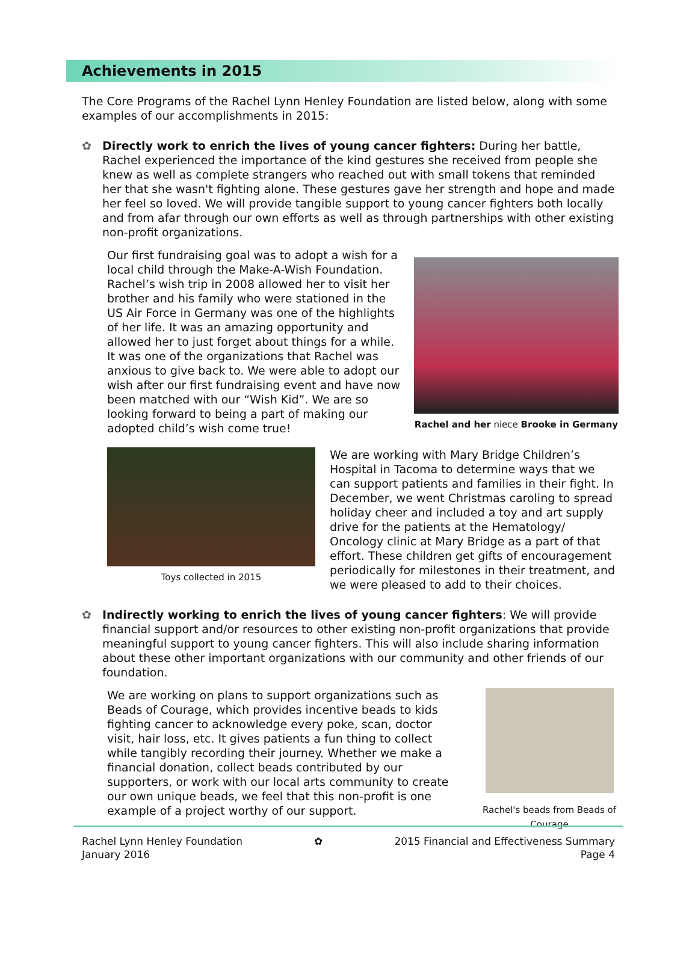Achievements in 2015
The Core Programs of the Rachel Lynn Henley Foundation are listed below, along with some examples of our accomplishments in 2015:
✿ Directly work to enrich the lives of young cancer fighters: During her battle, Rachel experienced the importance of the kind gestures she received from people she knew as well as complete strangers who reached out with small tokens that reminded her that she wasn't fighting alone. These gestures gave her strength and hope and made her feel so loved. We will provide tangible support to young cancer fighters both locally and from afar through our own efforts as well as through partnerships with other existing non-profit organizations.
Our first fundraising goal was to adopt a wish for a local child through the Make-A-Wish Foundation. Rachel’s wish trip in 2008 allowed her to visit her brother and his family who were stationed in the US Air Force in Germany was one of the highlights of her life. It was an amazing opportunity and allowed her to just forget about things for a while. It was one of the organizations that Rachel was anxious to give back to. We were able to adopt our wish after our first fundraising event and have now been matched with our “Wish Kid”. We are so looking forward to being a part of making our adopted child’s wish come true!
Rachel and her niece Brooke in Germany
Toys collected in 2015
We are working with Mary Bridge Children’s Hospital in Tacoma to determine ways that we can support patients and families in their fight. In December, we went Christmas caroling to spread holiday cheer and included a toy and art supply drive for the patients at the Hematology/ Oncology clinic at Mary Bridge as a part of that effort. These children get gifts of encouragement periodically for milestones in their treatment, and we were pleased to add to their choices.
✿ Indirectly working to enrich the lives of young cancer fighters: We will provide financial support and/or resources to other existing non-profit organizations that provide meaningful support to young cancer fighters. This will also include sharing information about these other important organizations with our community and other friends of our foundation.
We are working on plans to support organizations such as Beads of Courage, which provides incentive beads to kids fighting cancer to acknowledge every poke, scan, doctor visit, hair loss, etc. It gives patients a fun thing to collect while tangibly recording their journey. Whether we make a financial donation, collect beads contributed by our supporters, or work with our local arts community to create our own unique beads, we feel that this non-profit is one example of a project worthy of our support.
Rachel's beads from Beads of Courage
Rachel Lynn Henley Foundation
January 2016
✿ 2015 Financial and Effectiveness Summary
Page 4